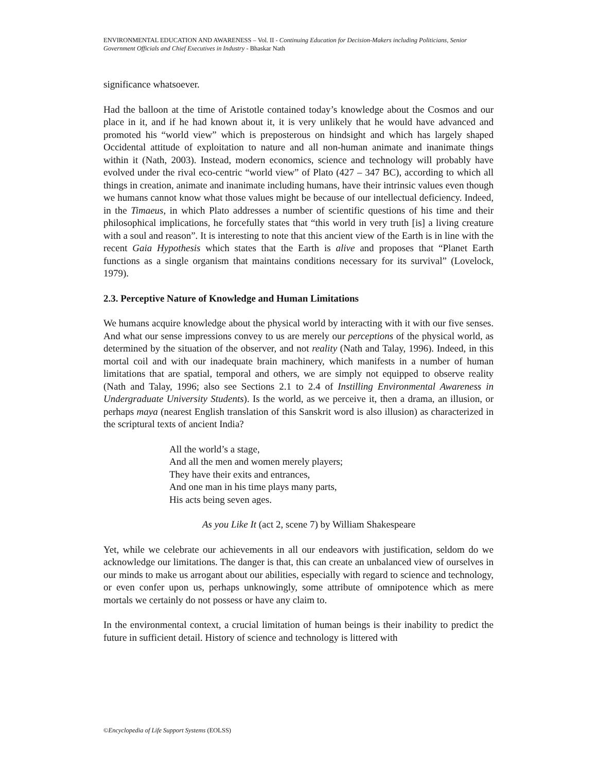ENVIRONMENTAL EDUCATION AND AWARENESS – Vol. II - Continuing Education for Decision-Makers including Politicians, Senior Government Officials and Chief Executives in Industry - Bhaskar Nath
significance whatsoever.
Had the balloon at the time of Aristotle contained today’s knowledge about the Cosmos and our place in it, and if he had known about it, it is very unlikely that he would have advanced and promoted his “world view” which is preposterous on hindsight and which has largely shaped Occidental attitude of exploitation to nature and all non-human animate and inanimate things within it (Nath, 2003). Instead, modern economics, science and technology will probably have evolved under the rival eco-centric “world view” of Plato (427 – 347 BC), according to which all things in creation, animate and inanimate including humans, have their intrinsic values even though we humans cannot know what those values might be because of our intellectual deficiency. Indeed, in the Timaeus, in which Plato addresses a number of scientific questions of his time and their philosophical implications, he forcefully states that “this world in very truth [is] a living creature with a soul and reason”. It is interesting to note that this ancient view of the Earth is in line with the recent Gaia Hypothesis which states that the Earth is alive and proposes that “Planet Earth functions as a single organism that maintains conditions necessary for its survival” (Lovelock, 1979).
2.3. Perceptive Nature of Knowledge and Human Limitations
We humans acquire knowledge about the physical world by interacting with it with our five senses. And what our sense impressions convey to us are merely our perceptions of the physical world, as determined by the situation of the observer, and not reality (Nath and Talay, 1996). Indeed, in this mortal coil and with our inadequate brain machinery, which manifests in a number of human limitations that are spatial, temporal and others, we are simply not equipped to observe reality (Nath and Talay, 1996; also see Sections 2.1 to 2.4 of Instilling Environmental Awareness in Undergraduate University Students). Is the world, as we perceive it, then a drama, an illusion, or perhaps maya (nearest English translation of this Sanskrit word is also illusion) as characterized in the scriptural texts of ancient India?
All the world’s a stage,
And all the men and women merely players;
They have their exits and entrances,
And one man in his time plays many parts,
His acts being seven ages.
As you Like It (act 2, scene 7) by William Shakespeare
Yet, while we celebrate our achievements in all our endeavors with justification, seldom do we acknowledge our limitations. The danger is that, this can create an unbalanced view of ourselves in our minds to make us arrogant about our abilities, especially with regard to science and technology, or even confer upon us, perhaps unknowingly, some attribute of omnipotence which as mere mortals we certainly do not possess or have any claim to.
In the environmental context, a crucial limitation of human beings is their inability to predict the future in sufficient detail. History of science and technology is littered with
©Encyclopedia of Life Support Systems (EOLSS)